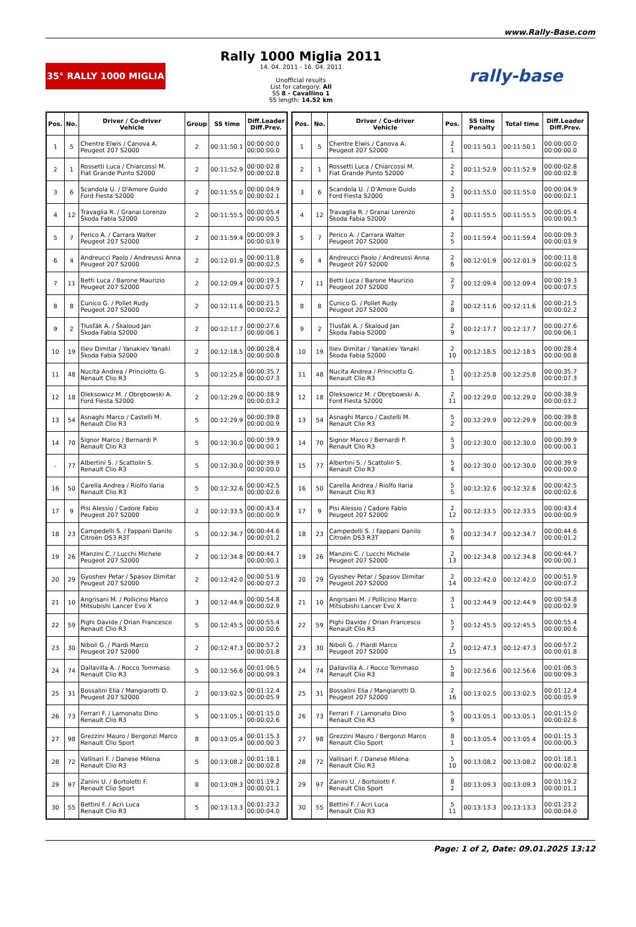www.Rally-Base.com
35° RALLY 1000 MIGLIA
Rally 1000 Miglia 2011
14. 04. 2011 - 16. 04. 2011
Unofficial results
List for category: All
SS 8 - Cavallino 1
SS length: 14.52 km
rally-base
| Pos. | No. | Driver / Co-driver Vehicle | Group | SS time | Diff.Leader Diff.Prev. |
| --- | --- | --- | --- | --- | --- |
| 1 | 5 | Chentre Elwis / Canova A. Peugeot 207 S2000 | 2 | 00:11:50.1 | 00:00:00.0 00:00:00.0 |
| 2 | 1 | Rossetti Luca / Chiarcossi M. Fiat Grande Punto S2000 | 2 | 00:11:52.9 | 00:00:02.8 00:00:02.8 |
| 3 | 6 | Scandola U. / D'Amore Guido Ford Fiesta S2000 | 2 | 00:11:55.0 | 00:00:04.9 00:00:02.1 |
| 4 | 12 | Travaglia R. / Granai Lorenzo Škoda Fabia S2000 | 2 | 00:11:55.5 | 00:00:05.4 00:00:00.5 |
| 5 | 7 | Perico A. / Carrara Walter Peugeot 207 S2000 | 2 | 00:11:59.4 | 00:00:09.3 00:00:03.9 |
| 6 | 4 | Andreucci Paolo / Andreussi Anna Peugeot 207 S2000 | 2 | 00:12:01.9 | 00:00:11.8 00:00:02.5 |
| 7 | 11 | Betti Luca / Barone Maurizio Peugeot 207 S2000 | 2 | 00:12:09.4 | 00:00:19.3 00:00:07.5 |
| 8 | 8 | Cunico G. / Pollet Rudy Peugeot 207 S2000 | 2 | 00:12:11.6 | 00:00:21.5 00:00:02.2 |
| 9 | 2 | Tlusťák A. / Škaloud Jan Škoda Fabia S2000 | 2 | 00:12:17.7 | 00:00:27.6 00:00:06.1 |
| 10 | 19 | Iliev Dimitar / Yanakiev Yanaki Škoda Fabia S2000 | 2 | 00:12:18.5 | 00:00:28.4 00:00:00.8 |
| 11 | 48 | Nucita Andrea / Princiotto G. Renault Clio R3 | 5 | 00:12:25.8 | 00:00:35.7 00:00:07.3 |
| 12 | 18 | Oleksowicz M. / Obrębowski A. Ford Fiesta S2000 | 2 | 00:12:29.0 | 00:00:38.9 00:00:03.2 |
| 13 | 54 | Asnaghi Marco / Castelli M. Renault Clio R3 | 5 | 00:12:29.9 | 00:00:39.8 00:00:00.9 |
| 14 | 70 | Signor Marco / Bernardi P. Renault Clio R3 | 5 | 00:12:30.0 | 00:00:39.9 00:00:00.1 |
| - | 77 | Albertini S. / Scattolin S. Renault Clio R3 | 5 | 00:12:30.0 | 00:00:39.9 00:00:00.0 |
| 16 | 50 | Carella Andrea / Riolfo Ilaria Renault Clio R3 | 5 | 00:12:32.6 | 00:00:42.5 00:00:02.6 |
| 17 | 9 | Pisi Alessio / Cadore Fabio Peugeot 207 S2000 | 2 | 00:12:33.5 | 00:00:43.4 00:00:00.9 |
| 18 | 23 | Campedelli S. / Fappani Danilo Citroën DS3 R3T | 5 | 00:12:34.7 | 00:00:44.6 00:00:01.2 |
| 19 | 26 | Manzini C. / Lucchi Michele Peugeot 207 S2000 | 2 | 00:12:34.8 | 00:00:44.7 00:00:00.1 |
| 20 | 29 | Gyoshev Petar / Spasov Dimitar Peugeot 207 S2000 | 2 | 00:12:42.0 | 00:00:51.9 00:00:07.2 |
| 21 | 10 | Angrisani M. / Pollicino Marco Mitsubishi Lancer Evo X | 3 | 00:12:44.9 | 00:00:54.8 00:00:02.9 |
| 22 | 59 | Pighi Davide / Orian Francesco Renault Clio R3 | 5 | 00:12:45.5 | 00:00:55.4 00:00:00.6 |
| 23 | 30 | Niboli G. / Piardi Marco Peugeot 207 S2000 | 2 | 00:12:47.3 | 00:00:57.2 00:00:01.8 |
| 24 | 74 | Dallavilla A. / Rocco Tommaso Renault Clio R3 | 5 | 00:12:56.6 | 00:01:06.5 00:00:09.3 |
| 25 | 31 | Bossalini Elia / Mangiarotti D. Peugeot 207 S2000 | 2 | 00:13:02.5 | 00:01:12.4 00:00:05.9 |
| 26 | 73 | Ferrari F. / Lamonato Dino Renault Clio R3 | 5 | 00:13:05.1 | 00:01:15.0 00:00:02.6 |
| 27 | 98 | Grezzini Mauro / Bergonzi Marco Renault Clio Sport | 8 | 00:13:05.4 | 00:01:15.3 00:00:00.3 |
| 28 | 72 | Vallisari F. / Danese Milena Renault Clio R3 | 5 | 00:13:08.2 | 00:01:18.1 00:00:02.8 |
| 29 | 97 | Zanini U. / Bortolotti F. Renault Clio Sport | 8 | 00:13:09.3 | 00:01:19.2 00:00:01.1 |
| 30 | 55 | Bettini F. / Acri Luca Renault Clio R3 | 5 | 00:13:13.3 | 00:01:23.2 00:00:04.0 |
| Pos. | No. | Driver / Co-driver Vehicle | Pos. | SS time Penalty | Total time | Diff.Leader Diff.Prev. |
| --- | --- | --- | --- | --- | --- | --- |
| 1 | 5 | Chentre Elwis / Canova A. Peugeot 207 S2000 | 2 1 | 00:11:50.1 | 00:11:50.1 | 00:00:00.0 00:00:00.0 |
| 2 | 1 | Rossetti Luca / Chiarcossi M. Fiat Grande Punto S2000 | 2 2 | 00:11:52.9 | 00:11:52.9 | 00:00:02.8 00:00:02.8 |
| 3 | 6 | Scandola U. / D'Amore Guido Ford Fiesta S2000 | 2 3 | 00:11:55.0 | 00:11:55.0 | 00:00:04.9 00:00:02.1 |
| 4 | 12 | Travaglia R. / Granai Lorenzo Škoda Fabia S2000 | 2 4 | 00:11:55.5 | 00:11:55.5 | 00:00:05.4 00:00:00.5 |
| 5 | 7 | Perico A. / Carrara Walter Peugeot 207 S2000 | 2 5 | 00:11:59.4 | 00:11:59.4 | 00:00:09.3 00:00:03.9 |
| 6 | 4 | Andreucci Paolo / Andreussi Anna Peugeot 207 S2000 | 2 6 | 00:12:01.9 | 00:12:01.9 | 00:00:11.8 00:00:02.5 |
| 7 | 11 | Betti Luca / Barone Maurizio Peugeot 207 S2000 | 2 7 | 00:12:09.4 | 00:12:09.4 | 00:00:19.3 00:00:07.5 |
| 8 | 8 | Cunico G. / Pollet Rudy Peugeot 207 S2000 | 2 8 | 00:12:11.6 | 00:12:11.6 | 00:00:21.5 00:00:02.2 |
| 9 | 2 | Tlusťák A. / Škaloud Jan Škoda Fabia S2000 | 2 9 | 00:12:17.7 | 00:12:17.7 | 00:00:27.6 00:00:06.1 |
| 10 | 19 | Iliev Dimitar / Yanakiev Yanaki Škoda Fabia S2000 | 2 10 | 00:12:18.5 | 00:12:18.5 | 00:00:28.4 00:00:00.8 |
| 11 | 48 | Nucita Andrea / Princiotto G. Renault Clio R3 | 5 1 | 00:12:25.8 | 00:12:25.8 | 00:00:35.7 00:00:07.3 |
| 12 | 18 | Oleksowicz M. / Obrębowski A. Ford Fiesta S2000 | 2 11 | 00:12:29.0 | 00:12:29.0 | 00:00:38.9 00:00:03.2 |
| 13 | 54 | Asnaghi Marco / Castelli M. Renault Clio R3 | 5 2 | 00:12:29.9 | 00:12:29.9 | 00:00:39.8 00:00:00.9 |
| 14 | 70 | Signor Marco / Bernardi P. Renault Clio R3 | 5 3 | 00:12:30.0 | 00:12:30.0 | 00:00:39.9 00:00:00.1 |
| 15 | 77 | Albertini S. / Scattolin S. Renault Clio R3 | 5 4 | 00:12:30.0 | 00:12:30.0 | 00:00:39.9 00:00:00.0 |
| 16 | 50 | Carella Andrea / Riolfo Ilaria Renault Clio R3 | 5 5 | 00:12:32.6 | 00:12:32.6 | 00:00:42.5 00:00:02.6 |
| 17 | 9 | Pisi Alessio / Cadore Fabio Peugeot 207 S2000 | 2 12 | 00:12:33.5 | 00:12:33.5 | 00:00:43.4 00:00:00.9 |
| 18 | 23 | Campedelli S. / Fappani Danilo Citroën DS3 R3T | 5 6 | 00:12:34.7 | 00:12:34.7 | 00:00:44.6 00:00:01.2 |
| 19 | 26 | Manzini C. / Lucchi Michele Peugeot 207 S2000 | 2 13 | 00:12:34.8 | 00:12:34.8 | 00:00:44.7 00:00:00.1 |
| 20 | 29 | Gyoshev Petar / Spasov Dimitar Peugeot 207 S2000 | 2 14 | 00:12:42.0 | 00:12:42.0 | 00:00:51.9 00:00:07.2 |
| 21 | 10 | Angrisani M. / Pollicino Marco Mitsubishi Lancer Evo X | 3 1 | 00:12:44.9 | 00:12:44.9 | 00:00:54.8 00:00:02.9 |
| 22 | 59 | Pighi Davide / Orian Francesco Renault Clio R3 | 5 7 | 00:12:45.5 | 00:12:45.5 | 00:00:55.4 00:00:00.6 |
| 23 | 30 | Niboli G. / Piardi Marco Peugeot 207 S2000 | 2 15 | 00:12:47.3 | 00:12:47.3 | 00:00:57.2 00:00:01.8 |
| 24 | 74 | Dallavilla A. / Rocco Tommaso Renault Clio R3 | 5 8 | 00:12:56.6 | 00:12:56.6 | 00:01:06.5 00:00:09.3 |
| 25 | 31 | Bossalini Elia / Mangiarotti D. Peugeot 207 S2000 | 2 16 | 00:13:02.5 | 00:13:02.5 | 00:01:12.4 00:00:05.9 |
| 26 | 73 | Ferrari F. / Lamonato Dino Renault Clio R3 | 5 9 | 00:13:05.1 | 00:13:05.1 | 00:01:15.0 00:00:02.6 |
| 27 | 98 | Grezzini Mauro / Bergonzi Marco Renault Clio Sport | 8 1 | 00:13:05.4 | 00:13:05.4 | 00:01:15.3 00:00:00.3 |
| 28 | 72 | Vallisari F. / Danese Milena Renault Clio R3 | 5 10 | 00:13:08.2 | 00:13:08.2 | 00:01:18.1 00:00:02.8 |
| 29 | 97 | Zanini U. / Bortolotti F. Renault Clio Sport | 8 2 | 00:13:09.3 | 00:13:09.3 | 00:01:19.2 00:00:01.1 |
| 30 | 55 | Bettini F. / Acri Luca Renault Clio R3 | 5 11 | 00:13:13.3 | 00:13:13.3 | 00:01:23.2 00:00:04.0 |
Page: 1 of 2, Date: 09.01.2025 13:12